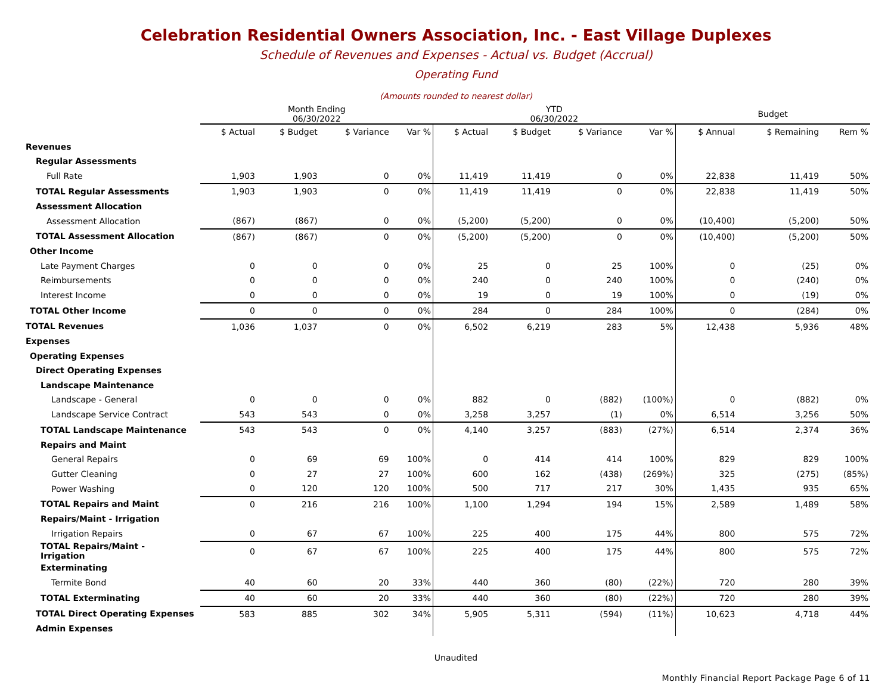Celebration Residential Owners Association, Inc. - East Village Duplexes
Schedule of Revenues and Expenses - Actual vs. Budget (Accrual)
Operating Fund
(Amounts rounded to nearest dollar)
| | Month Ending 06/30/2022 | | | | YTD 06/30/2022 | | | | Budget | | |
| --- | --- | --- | --- | --- | --- | --- | --- | --- | --- | --- | --- |
| | $ Actual | $ Budget | $ Variance | Var % | $ Actual | $ Budget | $ Variance | Var % | $ Annual | $ Remaining | Rem % |
| Revenues | | | | | | | | | | | |
| Regular Assessments | | | | | | | | | | | |
| Full Rate | 1,903 | 1,903 | 0 | 0% | 11,419 | 11,419 | 0 | 0% | 22,838 | 11,419 | 50% |
| TOTAL Regular Assessments | 1,903 | 1,903 | 0 | 0% | 11,419 | 11,419 | 0 | 0% | 22,838 | 11,419 | 50% |
| Assessment Allocation | | | | | | | | | | | |
| Assessment Allocation | (867) | (867) | 0 | 0% | (5,200) | (5,200) | 0 | 0% | (10,400) | (5,200) | 50% |
| TOTAL Assessment Allocation | (867) | (867) | 0 | 0% | (5,200) | (5,200) | 0 | 0% | (10,400) | (5,200) | 50% |
| Other Income | | | | | | | | | | | |
| Late Payment Charges | 0 | 0 | 0 | 0% | 25 | 0 | 25 | 100% | 0 | (25) | 0% |
| Reimbursements | 0 | 0 | 0 | 0% | 240 | 0 | 240 | 100% | 0 | (240) | 0% |
| Interest Income | 0 | 0 | 0 | 0% | 19 | 0 | 19 | 100% | 0 | (19) | 0% |
| TOTAL Other Income | 0 | 0 | 0 | 0% | 284 | 0 | 284 | 100% | 0 | (284) | 0% |
| TOTAL Revenues | 1,036 | 1,037 | 0 | 0% | 6,502 | 6,219 | 283 | 5% | 12,438 | 5,936 | 48% |
| Expenses | | | | | | | | | | | |
| Operating Expenses | | | | | | | | | | | |
| Direct Operating Expenses | | | | | | | | | | | |
| Landscape Maintenance | | | | | | | | | | | |
| Landscape - General | 0 | 0 | 0 | 0% | 882 | 0 | (882) | (100%) | 0 | (882) | 0% |
| Landscape Service Contract | 543 | 543 | 0 | 0% | 3,258 | 3,257 | (1) | 0% | 6,514 | 3,256 | 50% |
| TOTAL Landscape Maintenance | 543 | 543 | 0 | 0% | 4,140 | 3,257 | (883) | (27%) | 6,514 | 2,374 | 36% |
| Repairs and Maint | | | | | | | | | | | |
| General Repairs | 0 | 69 | 69 | 100% | 0 | 414 | 414 | 100% | 829 | 829 | 100% |
| Gutter Cleaning | 0 | 27 | 27 | 100% | 600 | 162 | (438) | (269%) | 325 | (275) | (85%) |
| Power Washing | 0 | 120 | 120 | 100% | 500 | 717 | 217 | 30% | 1,435 | 935 | 65% |
| TOTAL Repairs and Maint | 0 | 216 | 216 | 100% | 1,100 | 1,294 | 194 | 15% | 2,589 | 1,489 | 58% |
| Repairs/Maint - Irrigation | | | | | | | | | | | |
| Irrigation Repairs | 0 | 67 | 67 | 100% | 225 | 400 | 175 | 44% | 800 | 575 | 72% |
| TOTAL Repairs/Maint - Irrigation | 0 | 67 | 67 | 100% | 225 | 400 | 175 | 44% | 800 | 575 | 72% |
| Exterminating | | | | | | | | | | | |
| Termite Bond | 40 | 60 | 20 | 33% | 440 | 360 | (80) | (22%) | 720 | 280 | 39% |
| TOTAL Exterminating | 40 | 60 | 20 | 33% | 440 | 360 | (80) | (22%) | 720 | 280 | 39% |
| TOTAL Direct Operating Expenses | 583 | 885 | 302 | 34% | 5,905 | 5,311 | (594) | (11%) | 10,623 | 4,718 | 44% |
| Admin Expenses | | | | | | | | | | | |
Unaudited
Monthly Financial Report Package Page 6 of 11